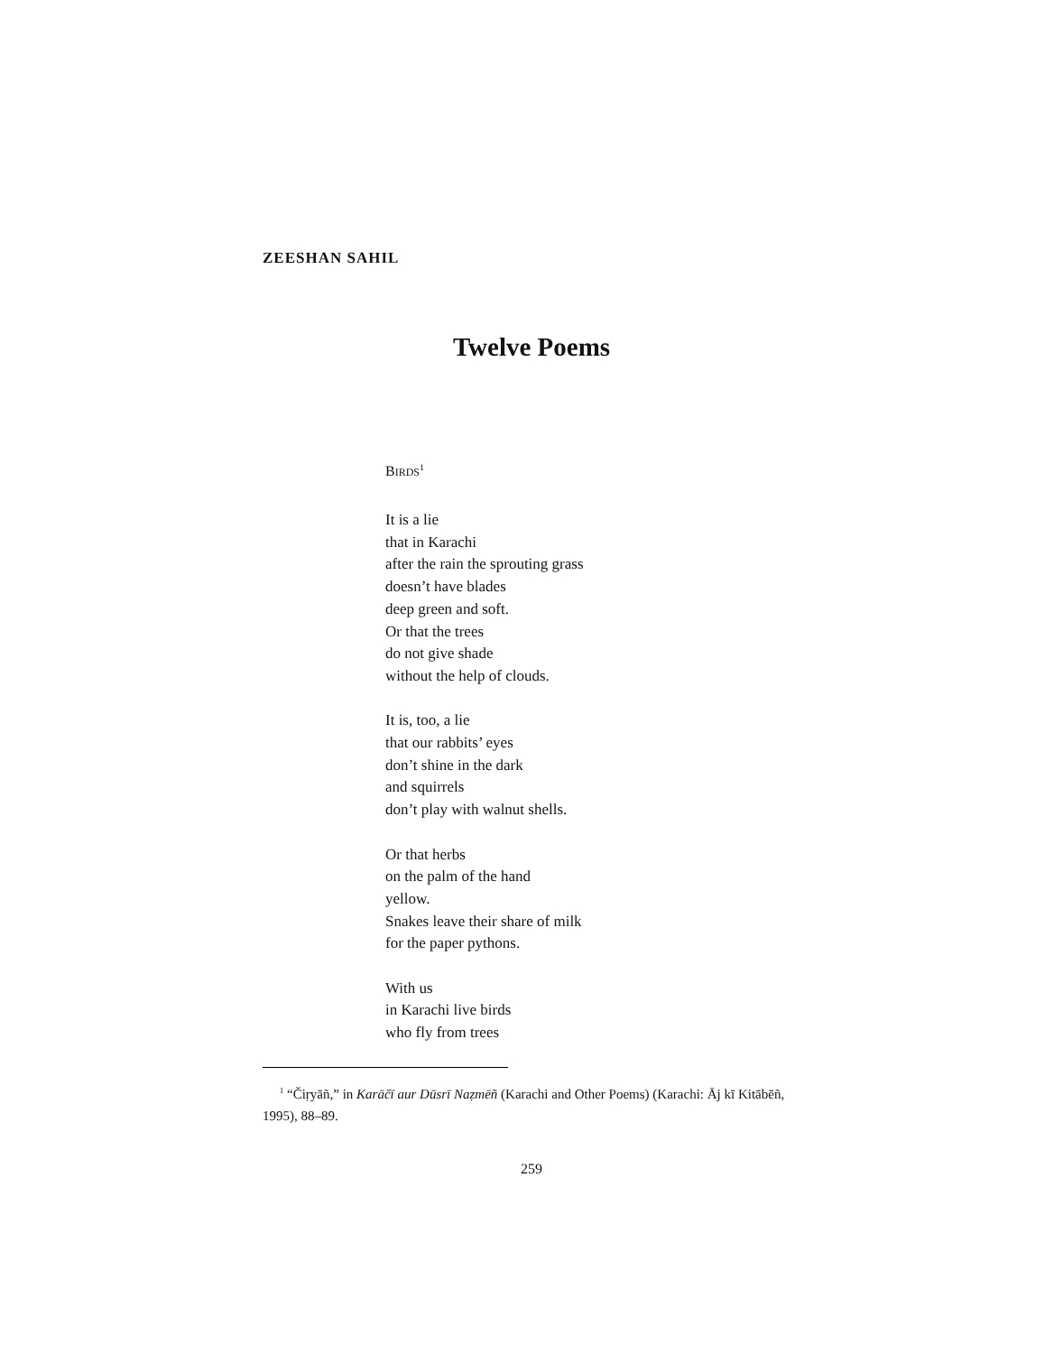ZEESHAN SAHIL
Twelve Poems
BIRDS<sup>1</sup>
It is a lie
that in Karachi
after the rain the sprouting grass
doesn’t have blades
deep green and soft.
Or that the trees
do not give shade
without the help of clouds.
It is, too, a lie
that our rabbits’ eyes
don’t shine in the dark
and squirrels
don’t play with walnut shells.
Or that herbs
on the palm of the hand
yellow.
Snakes leave their share of milk
for the paper pythons.
With us
in Karachi live birds
who fly from trees
<sup>1</sup> “Čiṛyāñ,” in Karāčī aur Dūsrī Naẓmēñ (Karachi and Other Poems) (Karachi: Āj kī Kitābēñ, 1995), 88–89.
259